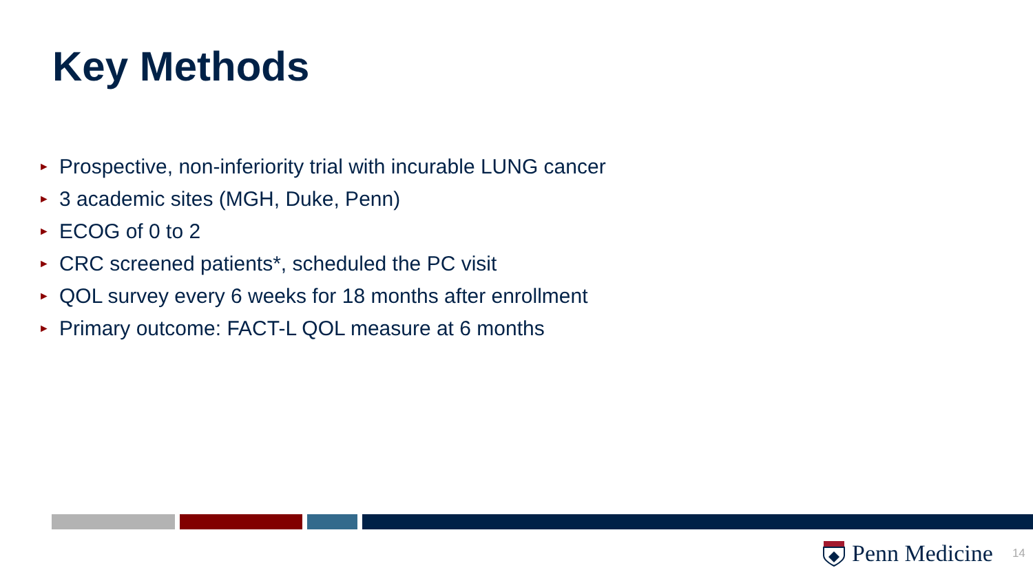Key Methods
► Prospective, non-inferiority trial with incurable LUNG cancer
► 3 academic sites (MGH, Duke, Penn)
► ECOG of 0 to 2
► CRC screened patients*, scheduled the PC visit
► QOL survey every 6 weeks for 18 months after enrollment
► Primary outcome: FACT-L QOL measure at 6 months
Penn Medicine 14